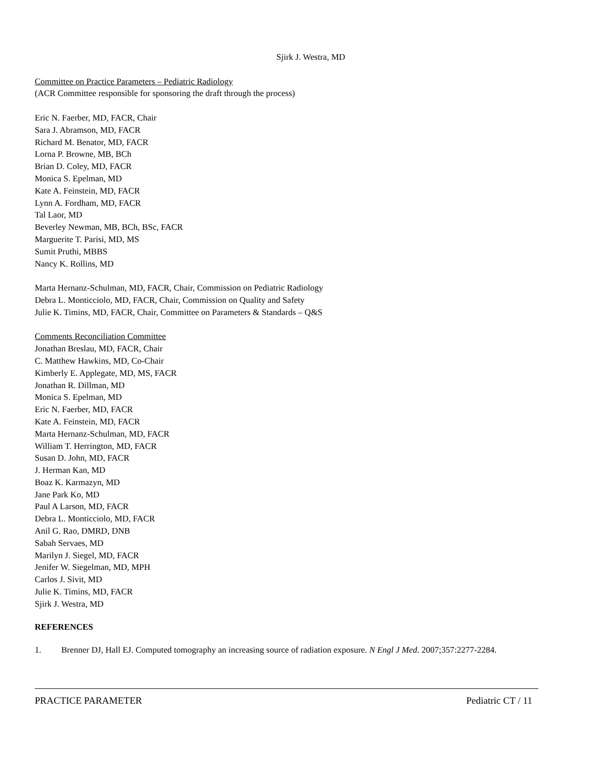Sjirk J. Westra, MD
Committee on Practice Parameters – Pediatric Radiology
(ACR Committee responsible for sponsoring the draft through the process)
Eric N. Faerber, MD, FACR, Chair
Sara J. Abramson, MD, FACR
Richard M. Benator, MD, FACR
Lorna P. Browne, MB, BCh
Brian D. Coley, MD, FACR
Monica S. Epelman, MD
Kate A. Feinstein, MD, FACR
Lynn A. Fordham, MD, FACR
Tal Laor, MD
Beverley Newman, MB, BCh, BSc, FACR
Marguerite T. Parisi, MD, MS
Sumit Pruthi, MBBS
Nancy K. Rollins, MD
Marta Hernanz-Schulman, MD, FACR, Chair, Commission on Pediatric Radiology
Debra L. Monticciolo, MD, FACR, Chair, Commission on Quality and Safety
Julie K. Timins, MD, FACR, Chair, Committee on Parameters & Standards – Q&S
Comments Reconciliation Committee
Jonathan Breslau, MD, FACR, Chair
C. Matthew Hawkins, MD, Co-Chair
Kimberly E. Applegate, MD, MS, FACR
Jonathan R. Dillman, MD
Monica S. Epelman, MD
Eric N. Faerber, MD, FACR
Kate A. Feinstein, MD, FACR
Marta Hernanz-Schulman, MD, FACR
William T. Herrington, MD, FACR
Susan D. John, MD, FACR
J. Herman Kan, MD
Boaz K. Karmazyn, MD
Jane Park Ko, MD
Paul A Larson, MD, FACR
Debra L. Monticciolo, MD, FACR
Anil G. Rao, DMRD, DNB
Sabah Servaes, MD
Marilyn J. Siegel, MD, FACR
Jenifer W. Siegelman, MD, MPH
Carlos J. Sivit, MD
Julie K. Timins, MD, FACR
Sjirk J. Westra, MD
REFERENCES
1. Brenner DJ, Hall EJ. Computed tomography an increasing source of radiation exposure. N Engl J Med. 2007;357:2277-2284.
PRACTICE PARAMETER Pediatric CT / 11